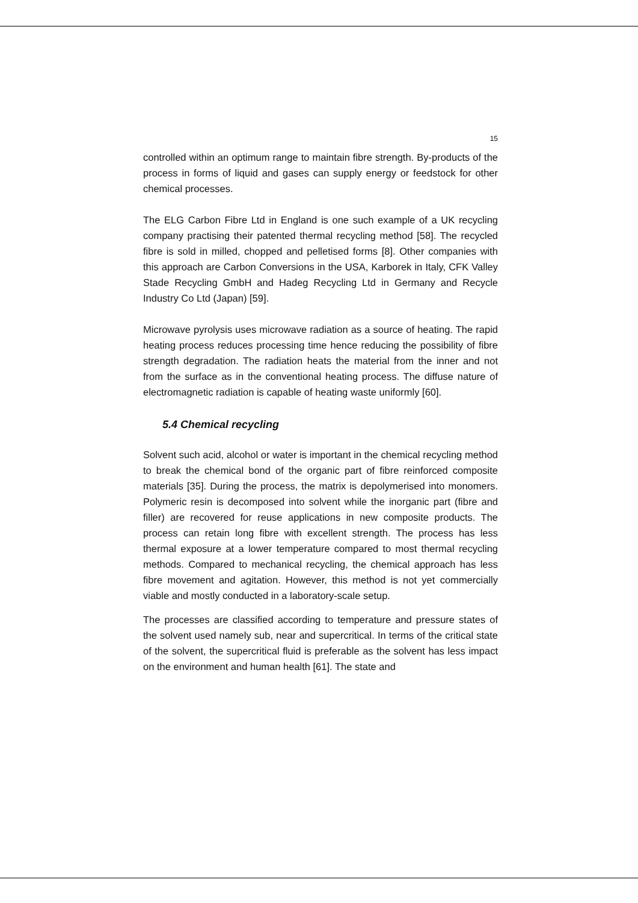15
controlled within an optimum range to maintain fibre strength. By-products of the process in forms of liquid and gases can supply energy or feedstock for other chemical processes.
The ELG Carbon Fibre Ltd in England is one such example of a UK recycling company practising their patented thermal recycling method [58]. The recycled fibre is sold in milled, chopped and pelletised forms [8]. Other companies with this approach are Carbon Conversions in the USA, Karborek in Italy, CFK Valley Stade Recycling GmbH and Hadeg Recycling Ltd in Germany and Recycle Industry Co Ltd (Japan) [59].
Microwave pyrolysis uses microwave radiation as a source of heating. The rapid heating process reduces processing time hence reducing the possibility of fibre strength degradation. The radiation heats the material from the inner and not from the surface as in the conventional heating process. The diffuse nature of electromagnetic radiation is capable of heating waste uniformly [60].
5.4 Chemical recycling
Solvent such acid, alcohol or water is important in the chemical recycling method to break the chemical bond of the organic part of fibre reinforced composite materials [35]. During the process, the matrix is depolymerised into monomers. Polymeric resin is decomposed into solvent while the inorganic part (fibre and filler) are recovered for reuse applications in new composite products. The process can retain long fibre with excellent strength. The process has less thermal exposure at a lower temperature compared to most thermal recycling methods. Compared to mechanical recycling, the chemical approach has less fibre movement and agitation. However, this method is not yet commercially viable and mostly conducted in a laboratory-scale setup.
The processes are classified according to temperature and pressure states of the solvent used namely sub, near and supercritical. In terms of the critical state of the solvent, the supercritical fluid is preferable as the solvent has less impact on the environment and human health [61]. The state and